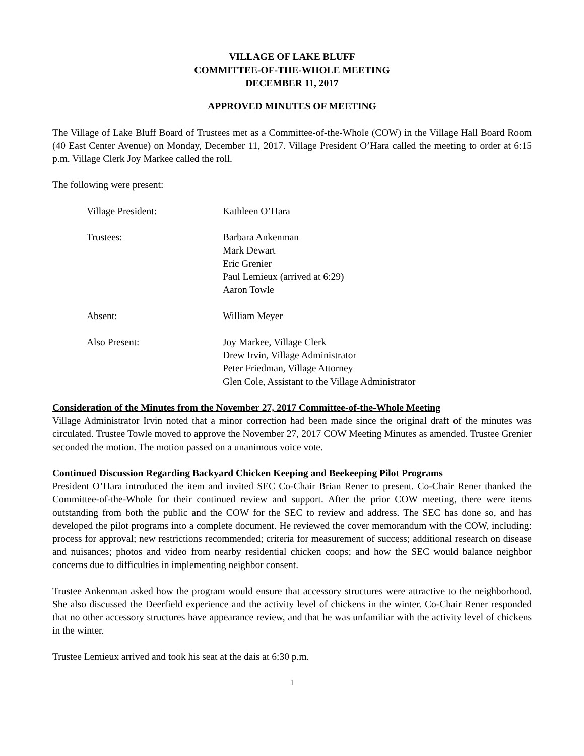VILLAGE OF LAKE BLUFF
COMMITTEE-OF-THE-WHOLE MEETING
DECEMBER 11, 2017
APPROVED MINUTES OF MEETING
The Village of Lake Bluff Board of Trustees met as a Committee-of-the-Whole (COW) in the Village Hall Board Room (40 East Center Avenue) on Monday, December 11, 2017. Village President O’Hara called the meeting to order at 6:15 p.m. Village Clerk Joy Markee called the roll.
The following were present:
Village President: Kathleen O’Hara
Trustees: Barbara Ankenman
Mark Dewart
Eric Grenier
Paul Lemieux (arrived at 6:29)
Aaron Towle
Absent: William Meyer
Also Present: Joy Markee, Village Clerk
Drew Irvin, Village Administrator
Peter Friedman, Village Attorney
Glen Cole, Assistant to the Village Administrator
Consideration of the Minutes from the November 27, 2017 Committee-of-the-Whole Meeting
Village Administrator Irvin noted that a minor correction had been made since the original draft of the minutes was circulated. Trustee Towle moved to approve the November 27, 2017 COW Meeting Minutes as amended. Trustee Grenier seconded the motion. The motion passed on a unanimous voice vote.
Continued Discussion Regarding Backyard Chicken Keeping and Beekeeping Pilot Programs
President O’Hara introduced the item and invited SEC Co-Chair Brian Rener to present. Co-Chair Rener thanked the Committee-of-the-Whole for their continued review and support. After the prior COW meeting, there were items outstanding from both the public and the COW for the SEC to review and address. The SEC has done so, and has developed the pilot programs into a complete document. He reviewed the cover memorandum with the COW, including: process for approval; new restrictions recommended; criteria for measurement of success; additional research on disease and nuisances; photos and video from nearby residential chicken coops; and how the SEC would balance neighbor concerns due to difficulties in implementing neighbor consent.
Trustee Ankenman asked how the program would ensure that accessory structures were attractive to the neighborhood. She also discussed the Deerfield experience and the activity level of chickens in the winter. Co-Chair Rener responded that no other accessory structures have appearance review, and that he was unfamiliar with the activity level of chickens in the winter.
Trustee Lemieux arrived and took his seat at the dais at 6:30 p.m.
1